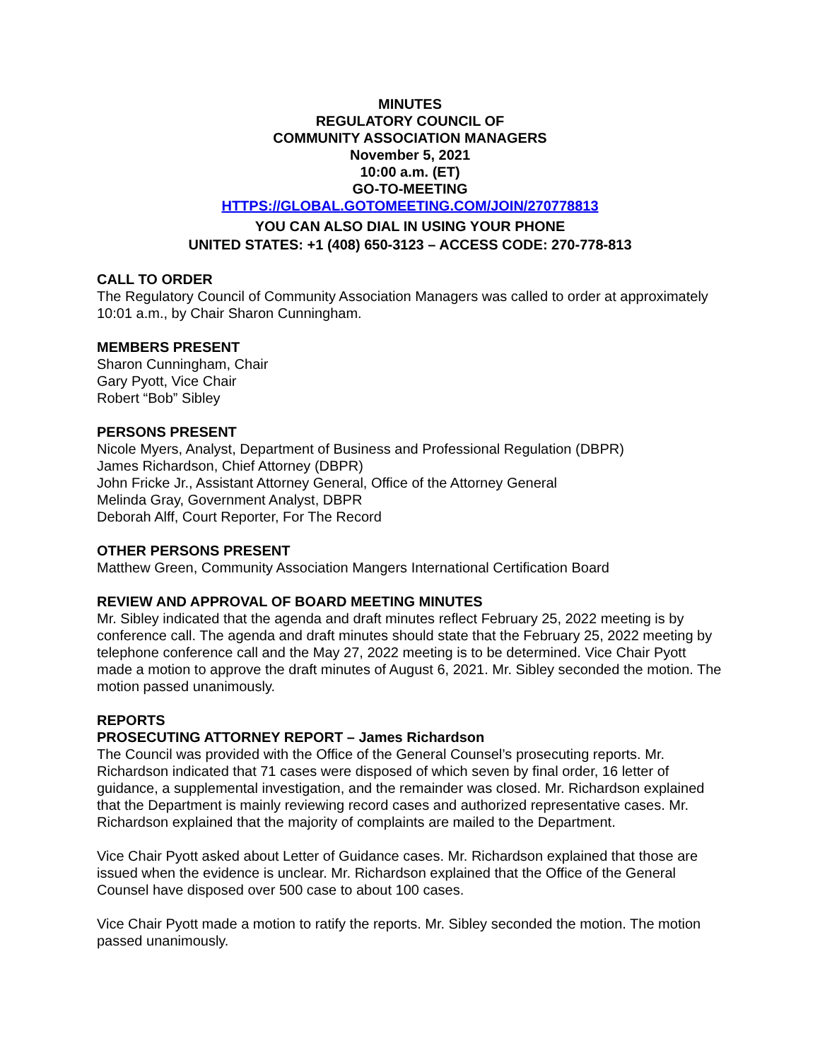MINUTES
REGULATORY COUNCIL OF
COMMUNITY ASSOCIATION MANAGERS
November 5, 2021
10:00 a.m. (ET)
GO-TO-MEETING
HTTPS://GLOBAL.GOTOMEETING.COM/JOIN/270778813
YOU CAN ALSO DIAL IN USING YOUR PHONE
UNITED STATES: +1 (408) 650-3123 – ACCESS CODE: 270-778-813
CALL TO ORDER
The Regulatory Council of Community Association Managers was called to order at approximately 10:01 a.m., by Chair Sharon Cunningham.
MEMBERS PRESENT
Sharon Cunningham, Chair
Gary Pyott, Vice Chair
Robert “Bob” Sibley
PERSONS PRESENT
Nicole Myers, Analyst, Department of Business and Professional Regulation (DBPR)
James Richardson, Chief Attorney (DBPR)
John Fricke Jr., Assistant Attorney General, Office of the Attorney General
Melinda Gray, Government Analyst, DBPR
Deborah Alff, Court Reporter, For The Record
OTHER PERSONS PRESENT
Matthew Green, Community Association Mangers International Certification Board
REVIEW AND APPROVAL OF BOARD MEETING MINUTES
Mr. Sibley indicated that the agenda and draft minutes reflect February 25, 2022 meeting is by conference call. The agenda and draft minutes should state that the February 25, 2022 meeting by telephone conference call and the May 27, 2022 meeting is to be determined. Vice Chair Pyott made a motion to approve the draft minutes of August 6, 2021. Mr. Sibley seconded the motion. The motion passed unanimously.
REPORTS
PROSECUTING ATTORNEY REPORT – James Richardson
The Council was provided with the Office of the General Counsel’s prosecuting reports. Mr. Richardson indicated that 71 cases were disposed of which seven by final order, 16 letter of guidance, a supplemental investigation, and the remainder was closed. Mr. Richardson explained that the Department is mainly reviewing record cases and authorized representative cases. Mr. Richardson explained that the majority of complaints are mailed to the Department.
Vice Chair Pyott asked about Letter of Guidance cases. Mr. Richardson explained that those are issued when the evidence is unclear. Mr. Richardson explained that the Office of the General Counsel have disposed over 500 case to about 100 cases.
Vice Chair Pyott made a motion to ratify the reports. Mr. Sibley seconded the motion. The motion passed unanimously.